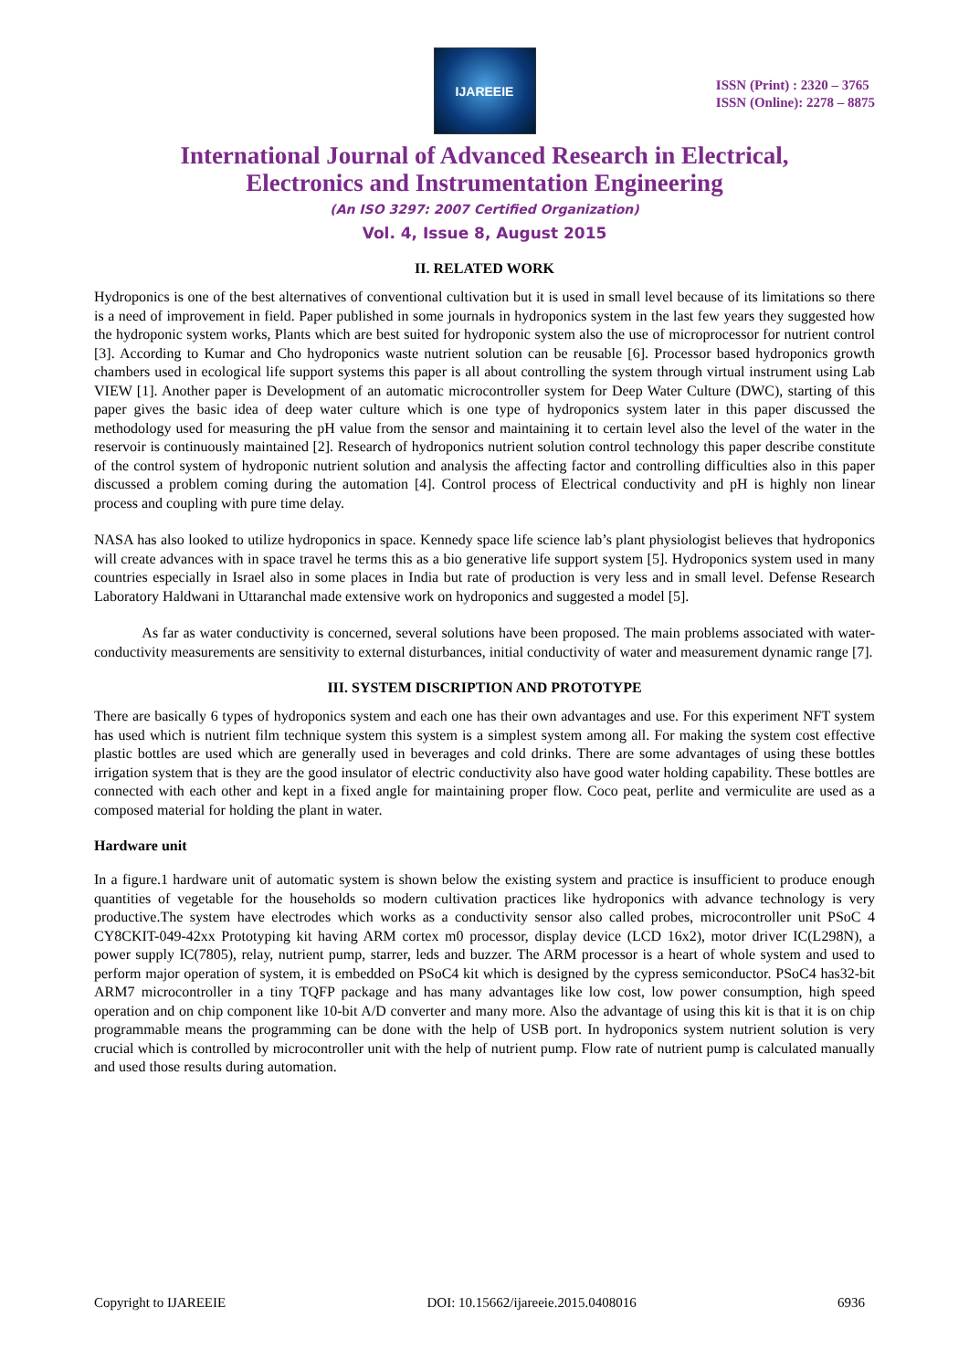IJAREEIE
ISSN (Print) : 2320 – 3765
ISSN (Online): 2278 – 8875
International Journal of Advanced Research in Electrical,
Electronics and Instrumentation Engineering
(An ISO 3297: 2007 Certified Organization)
Vol. 4, Issue 8, August 2015
II. RELATED WORK
Hydroponics is one of the best alternatives of conventional cultivation but it is used in small level because of its limitations so there is a need of improvement in field. Paper published in some journals in hydroponics system in the last few years they suggested how the hydroponic system works, Plants which are best suited for hydroponic system also the use of microprocessor for nutrient control [3]. According to Kumar and Cho hydroponics waste nutrient solution can be reusable [6]. Processor based hydroponics growth chambers used in ecological life support systems this paper is all about controlling the system through virtual instrument using Lab VIEW [1]. Another paper is Development of an automatic microcontroller system for Deep Water Culture (DWC), starting of this paper gives the basic idea of deep water culture which is one type of hydroponics system later in this paper discussed the methodology used for measuring the pH value from the sensor and maintaining it to certain level also the level of the water in the reservoir is continuously maintained [2]. Research of hydroponics nutrient solution control technology this paper describe constitute of the control system of hydroponic nutrient solution and analysis the affecting factor and controlling difficulties also in this paper discussed a problem coming during the automation [4]. Control process of Electrical conductivity and pH is highly non linear process and coupling with pure time delay.
NASA has also looked to utilize hydroponics in space. Kennedy space life science lab’s plant physiologist believes that hydroponics will create advances with in space travel he terms this as a bio generative life support system [5]. Hydroponics system used in many countries especially in Israel also in some places in India but rate of production is very less and in small level. Defense Research Laboratory Haldwani in Uttaranchal made extensive work on hydroponics and suggested a model [5].
As far as water conductivity is concerned, several solutions have been proposed. The main problems associated with water-conductivity measurements are sensitivity to external disturbances, initial conductivity of water and measurement dynamic range [7].
III. SYSTEM DISCRIPTION AND PROTOTYPE
There are basically 6 types of hydroponics system and each one has their own advantages and use. For this experiment NFT system has used which is nutrient film technique system this system is a simplest system among all. For making the system cost effective plastic bottles are used which are generally used in beverages and cold drinks. There are some advantages of using these bottles irrigation system that is they are the good insulator of electric conductivity also have good water holding capability. These bottles are connected with each other and kept in a fixed angle for maintaining proper flow. Coco peat, perlite and vermiculite are used as a composed material for holding the plant in water.
Hardware unit
In a figure.1 hardware unit of automatic system is shown below the existing system and practice is insufficient to produce enough quantities of vegetable for the households so modern cultivation practices like hydroponics with advance technology is very productive.The system have electrodes which works as a conductivity sensor also called probes, microcontroller unit PSoC 4 CY8CKIT-049-42xx Prototyping kit having ARM cortex m0 processor, display device (LCD 16x2), motor driver IC(L298N), a power supply IC(7805), relay, nutrient pump, starrer, leds and buzzer. The ARM processor is a heart of whole system and used to perform major operation of system, it is embedded on PSoC4 kit which is designed by the cypress semiconductor. PSoC4 has32-bit ARM7 microcontroller in a tiny TQFP package and has many advantages like low cost, low power consumption, high speed operation and on chip component like 10-bit A/D converter and many more. Also the advantage of using this kit is that it is on chip programmable means the programming can be done with the help of USB port. In hydroponics system nutrient solution is very crucial which is controlled by microcontroller unit with the help of nutrient pump. Flow rate of nutrient pump is calculated manually and used those results during automation.
Copyright to IJAREEIE DOI: 10.15662/ijareeie.2015.0408016 6936